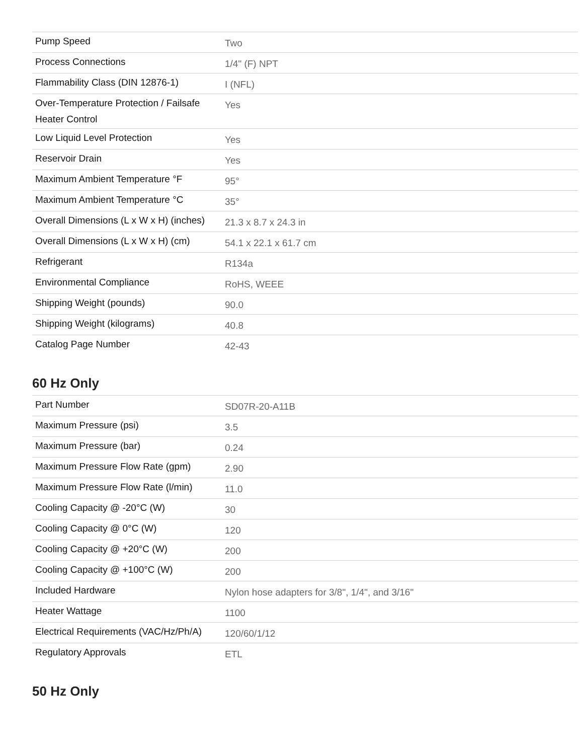| Pump Speed | Two |
| Process Connections | 1/4" (F) NPT |
| Flammability Class (DIN 12876-1) | I (NFL) |
| Over-Temperature Protection / Failsafe Heater Control | Yes |
| Low Liquid Level Protection | Yes |
| Reservoir Drain | Yes |
| Maximum Ambient Temperature °F | 95° |
| Maximum Ambient Temperature °C | 35° |
| Overall Dimensions (L x W x H) (inches) | 21.3 x 8.7 x 24.3 in |
| Overall Dimensions (L x W x H) (cm) | 54.1 x 22.1 x 61.7 cm |
| Refrigerant | R134a |
| Environmental Compliance | RoHS, WEEE |
| Shipping Weight (pounds) | 90.0 |
| Shipping Weight (kilograms) | 40.8 |
| Catalog Page Number | 42-43 |
60 Hz Only
| Part Number | SD07R-20-A11B |
| Maximum Pressure (psi) | 3.5 |
| Maximum Pressure (bar) | 0.24 |
| Maximum Pressure Flow Rate (gpm) | 2.90 |
| Maximum Pressure Flow Rate (l/min) | 11.0 |
| Cooling Capacity @ -20°C (W) | 30 |
| Cooling Capacity @ 0°C (W) | 120 |
| Cooling Capacity @ +20°C (W) | 200 |
| Cooling Capacity @ +100°C (W) | 200 |
| Included Hardware | Nylon hose adapters for 3/8", 1/4", and 3/16" |
| Heater Wattage | 1100 |
| Electrical Requirements (VAC/Hz/Ph/A) | 120/60/1/12 |
| Regulatory Approvals | ETL |
50 Hz Only